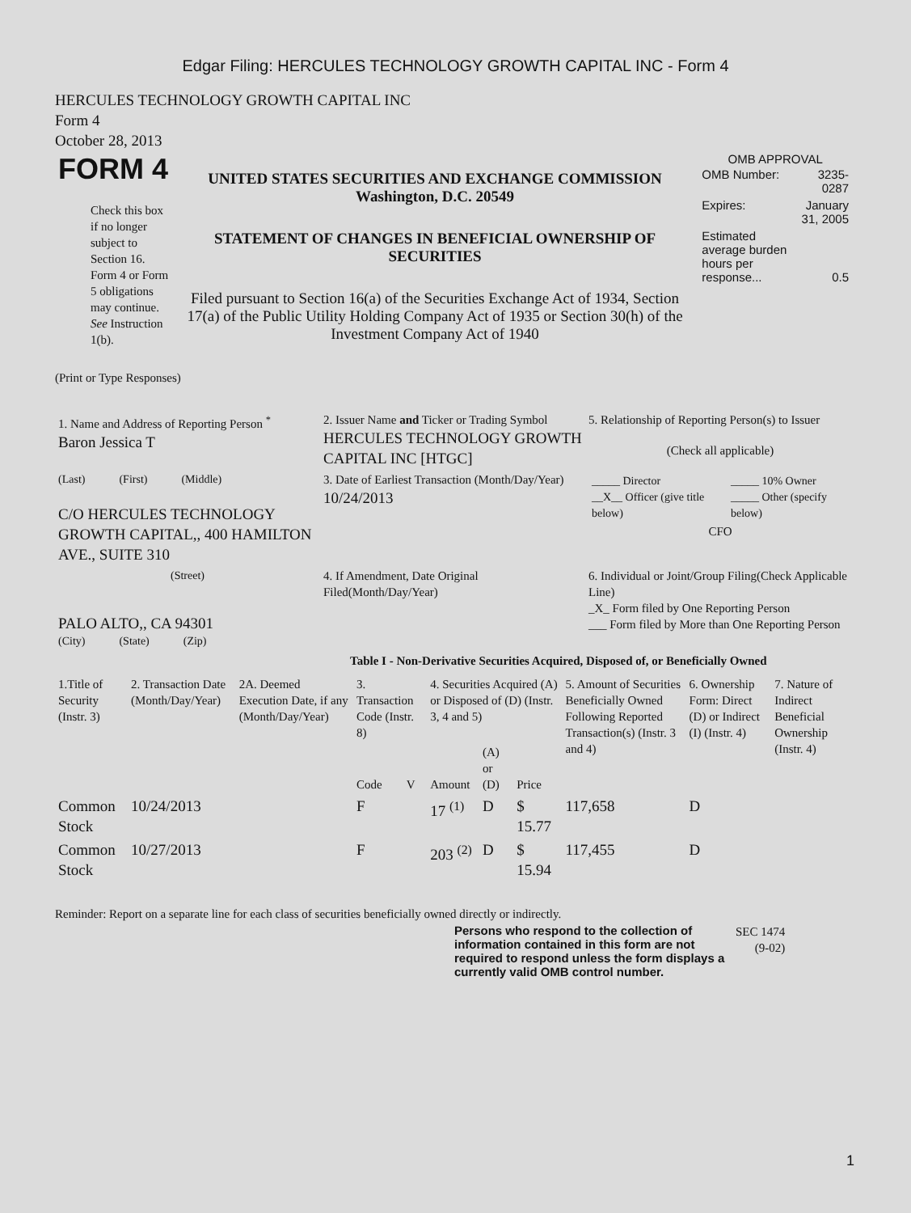Edgar Filing: HERCULES TECHNOLOGY GROWTH CAPITAL INC - Form 4
HERCULES TECHNOLOGY GROWTH CAPITAL INC
Form 4
October 28, 2013
| FORM 4 Check this box if no longer subject to Section 16. Form 4 or Form 5 obligations may continue. See Instruction 1(b). | UNITED STATES SECURITIES AND EXCHANGE COMMISSION Washington, D.C. 20549 STATEMENT OF CHANGES IN BENEFICIAL OWNERSHIP OF SECURITIES Filed pursuant to Section 16(a) of the Securities Exchange Act of 1934, Section 17(a) of the Public Utility Holding Company Act of 1935 or Section 30(h) of the Investment Company Act of 1940 | OMB APPROVAL / OMB Number: / 3235-0287 / / Expires: / January 31, 2005 / / Estimated average burden hours per response... / 0.5 / |
(Print or Type Responses)
| 1. Name and Address of Reporting Person <sup>*</sup> Baron Jessica T | 2. Issuer Name and Ticker or Trading Symbol HERCULES TECHNOLOGY GROWTH CAPITAL INC [HTGC] | 5. Relationship of Reporting Person(s) to Issuer (Check all applicable) |
| (Last) (First) (Middle) C/O HERCULES TECHNOLOGY GROWTH CAPITAL,, 400 HAMILTON AVE., SUITE 310 | 3. Date of Earliest Transaction (Month/Day/Year) 10/24/2013 | / _____ Director __X__ Officer (give title below) / _____ 10% Owner _____ Other (specify below) / CFO |
| (Street) PALO ALTO,, CA 94301 (City) (State) (Zip) | 4. If Amendment, Date Original Filed(Month/Day/Year) | 6. Individual or Joint/Group Filing(Check Applicable Line) _X_ Form filed by One Reporting Person ___ Form filed by More than One Reporting Person |
Table I - Non-Derivative Securities Acquired, Disposed of, or Beneficially Owned
| 1.Title of Security (Instr. 3) | 2. Transaction Date (Month/Day/Year) | 2A. Deemed Execution Date, if any (Month/Day/Year) | 3. Transaction Code (Instr. 8) | | 4. Securities Acquired (A) or Disposed of (D) (Instr. 3, 4 and 5) | | | 5. Amount of Securities Beneficially Owned Following Reported Transaction(s) (Instr. 3 and 4) | 6. Ownership Form: Direct (D) or Indirect (I) (Instr. 4) | 7. Nature of Indirect Beneficial Ownership (Instr. 4) |
| --- | --- | --- | --- | --- | --- | --- | --- | --- | --- | --- |
| | | | Code | V | Amount | (A) or (D) | Price | | | |
| Common Stock | 10/24/2013 | | F | | 17 <sup>(1)</sup> | D | $ 15.77 | 117,658 | D | |
| Common Stock | 10/27/2013 | | F | | 203 <sup>(2)</sup> | D | $ 15.94 | 117,455 | D | |
Reminder: Report on a separate line for each class of securities beneficially owned directly or indirectly.
| Persons who respond to the collection of information contained in this form are not required to respond unless the form displays a currently valid OMB control number. | SEC 1474 (9-02) |
1